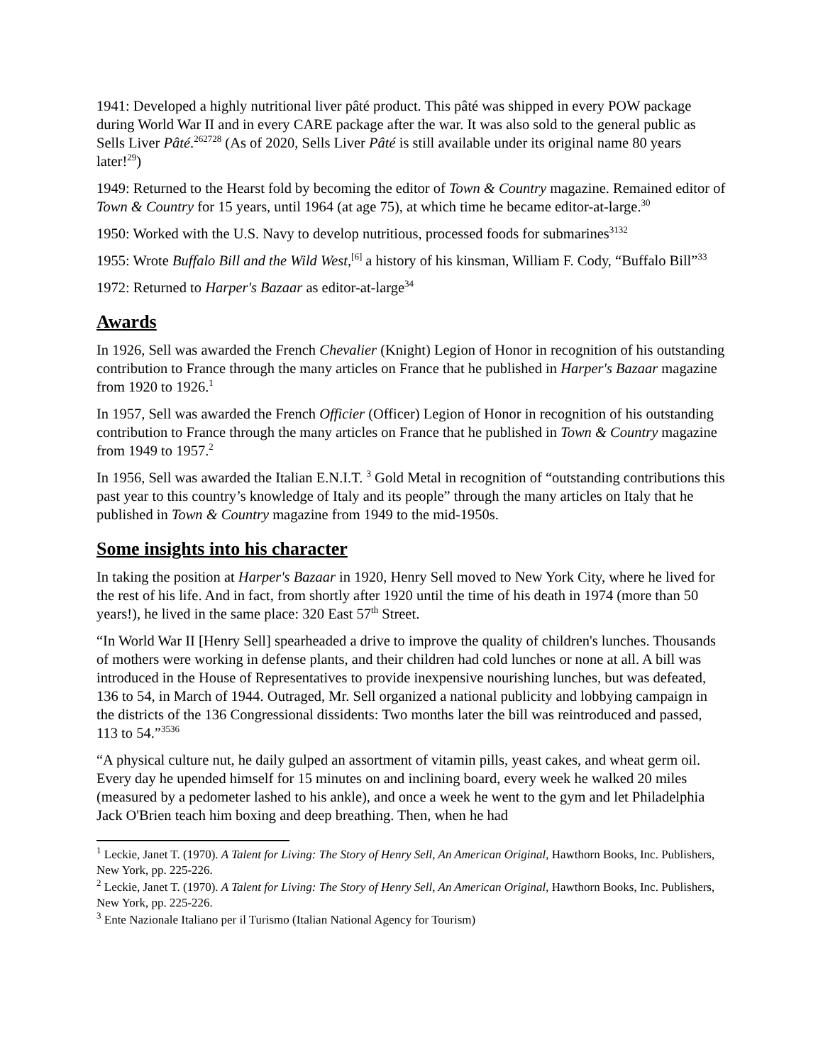1941: Developed a highly nutritional liver pâté product. This pâté was shipped in every POW package during World War II and in every CARE package after the war. It was also sold to the general public as Sells Liver Pâté.<sup>262728</sup> (As of 2020, Sells Liver Pâté is still available under its original name 80 years later!<sup>29</sup>)
1949: Returned to the Hearst fold by becoming the editor of Town & Country magazine. Remained editor of Town & Country for 15 years, until 1964 (at age 75), at which time he became editor-at-large.<sup>30</sup>
1950: Worked with the U.S. Navy to develop nutritious, processed foods for submarines<sup>3132</sup>
1955: Wrote Buffalo Bill and the Wild West,<sup>[6]</sup> a history of his kinsman, William F. Cody, “Buffalo Bill”<sup>33</sup>
1972: Returned to Harper's Bazaar as editor-at-large<sup>34</sup>
Awards
In 1926, Sell was awarded the French Chevalier (Knight) Legion of Honor in recognition of his outstanding contribution to France through the many articles on France that he published in Harper's Bazaar magazine from 1920 to 1926.<sup>1</sup>
In 1957, Sell was awarded the French Officier (Officer) Legion of Honor in recognition of his outstanding contribution to France through the many articles on France that he published in Town & Country magazine from 1949 to 1957.<sup>2</sup>
In 1956, Sell was awarded the Italian E.N.I.T. <sup>3</sup> Gold Metal in recognition of “outstanding contributions this past year to this country’s knowledge of Italy and its people” through the many articles on Italy that he published in Town & Country magazine from 1949 to the mid-1950s.
Some insights into his character
In taking the position at Harper's Bazaar in 1920, Henry Sell moved to New York City, where he lived for the rest of his life. And in fact, from shortly after 1920 until the time of his death in 1974 (more than 50 years!), he lived in the same place: 320 East 57<sup>th</sup> Street.
“In World War II [Henry Sell] spearheaded a drive to improve the quality of children's lunches. Thousands of mothers were working in defense plants, and their children had cold lunches or none at all. A bill was introduced in the House of Representatives to provide inexpensive nourishing lunches, but was defeated, 136 to 54, in March of 1944. Outraged, Mr. Sell organized a national publicity and lobbying campaign in the districts of the 136 Congressional dissidents: Two months later the bill was reintroduced and passed, 113 to 54.”<sup>3536</sup>
“A physical culture nut, he daily gulped an assortment of vitamin pills, yeast cakes, and wheat germ oil. Every day he upended himself for 15 minutes on and inclining board, every week he walked 20 miles (measured by a pedometer lashed to his ankle), and once a week he went to the gym and let Philadelphia Jack O'Brien teach him boxing and deep breathing. Then, when he had
<sup>1</sup> Leckie, Janet T. (1970). A Talent for Living: The Story of Henry Sell, An American Original, Hawthorn Books, Inc. Publishers, New York, pp. 225-226.
<sup>2</sup> Leckie, Janet T. (1970). A Talent for Living: The Story of Henry Sell, An American Original, Hawthorn Books, Inc. Publishers, New York, pp. 225-226.
<sup>3</sup> Ente Nazionale Italiano per il Turismo (Italian National Agency for Tourism)